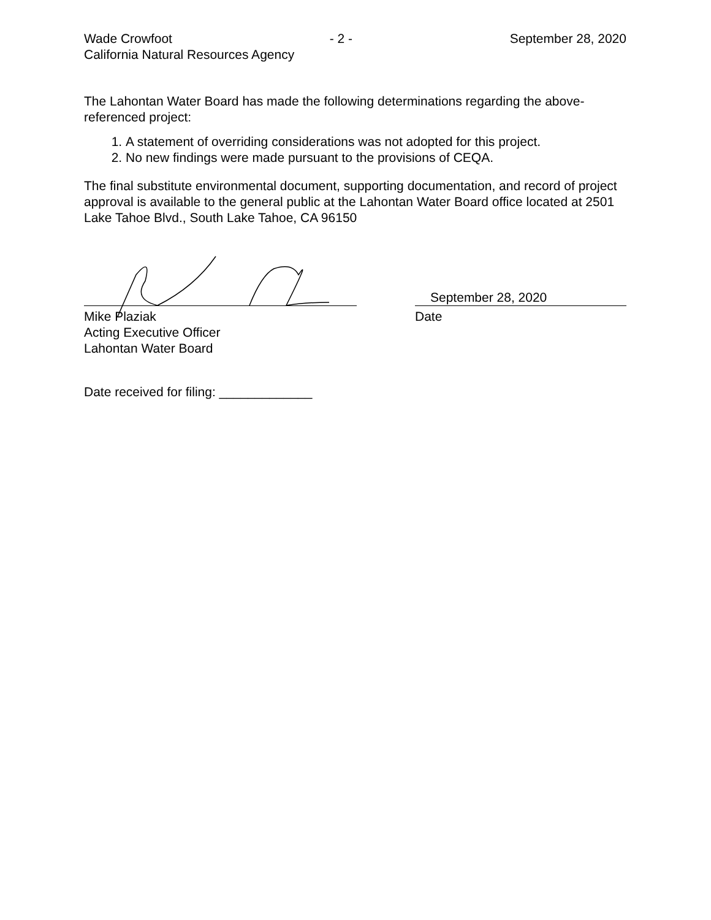Wade Crowfoot - 2 - September 28, 2020
California Natural Resources Agency
The Lahontan Water Board has made the following determinations regarding the above-referenced project:
1. A statement of overriding considerations was not adopted for this project.
2. No new findings were made pursuant to the provisions of CEQA.
The final substitute environmental document, supporting documentation, and record of project approval is available to the general public at the Lahontan Water Board office located at 2501 Lake Tahoe Blvd., South Lake Tahoe, CA 96150
Mike Plaziak
Acting Executive Officer
Lahontan Water Board
September 28, 2020
Date
Date received for filing: _____________